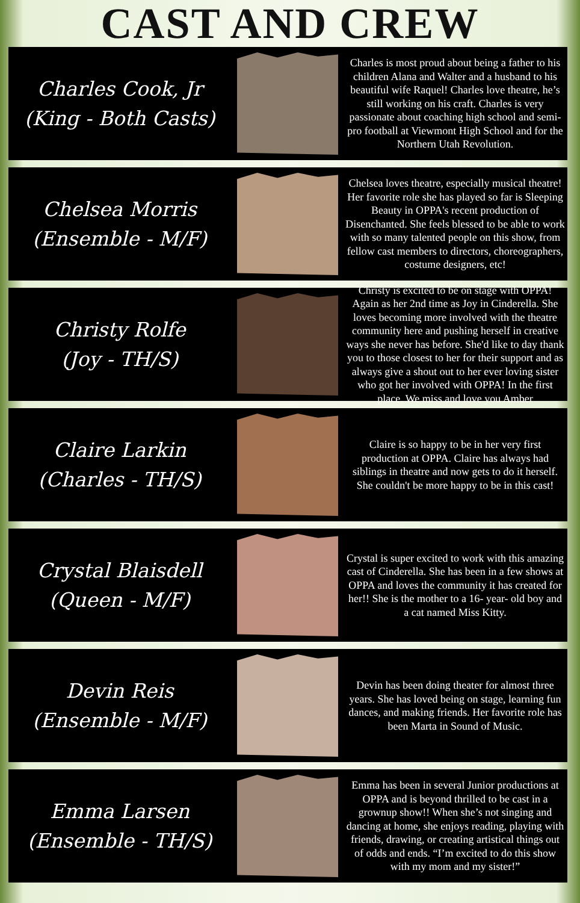CAST AND CREW
Charles Cook, Jr
(King - Both Casts)
Charles is most proud about being a father to his children Alana and Walter and a husband to his beautiful wife Raquel! Charles love theatre, he’s still working on his craft. Charles is very passionate about coaching high school and semi-pro football at Viewmont High School and for the Northern Utah Revolution.
Chelsea Morris
(Ensemble - M/F)
Chelsea loves theatre, especially musical theatre! Her favorite role she has played so far is Sleeping Beauty in OPPA's recent production of Disenchanted. She feels blessed to be able to work with so many talented people on this show, from fellow cast members to directors, choreographers, costume designers, etc!
Christy Rolfe
(Joy - TH/S)
Christy is excited to be on stage with OPPA! Again as her 2nd time as Joy in Cinderella. She loves becoming more involved with the theatre community here and pushing herself in creative ways she never has before. She'd like to day thank you to those closest to her for their support and as always give a shout out to her ever loving sister who got her involved with OPPA! In the first place. We miss and love you Amber
Claire Larkin
(Charles - TH/S)
Claire is so happy to be in her very first production at OPPA. Claire has always had siblings in theatre and now gets to do it herself. She couldn't be more happy to be in this cast!
Crystal Blaisdell
(Queen - M/F)
Crystal is super excited to work with this amazing cast of Cinderella. She has been in a few shows at OPPA and loves the community it has created for her!! She is the mother to a 16- year- old boy and a cat named Miss Kitty.
Devin Reis
(Ensemble - M/F)
Devin has been doing theater for almost three years. She has loved being on stage, learning fun dances, and making friends. Her favorite role has been Marta in Sound of Music.
Emma Larsen
(Ensemble - TH/S)
Emma has been in several Junior productions at OPPA and is beyond thrilled to be cast in a grownup show!! When she’s not singing and dancing at home, she enjoys reading, playing with friends, drawing, or creating artistical things out of odds and ends. “I’m excited to do this show with my mom and my sister!”